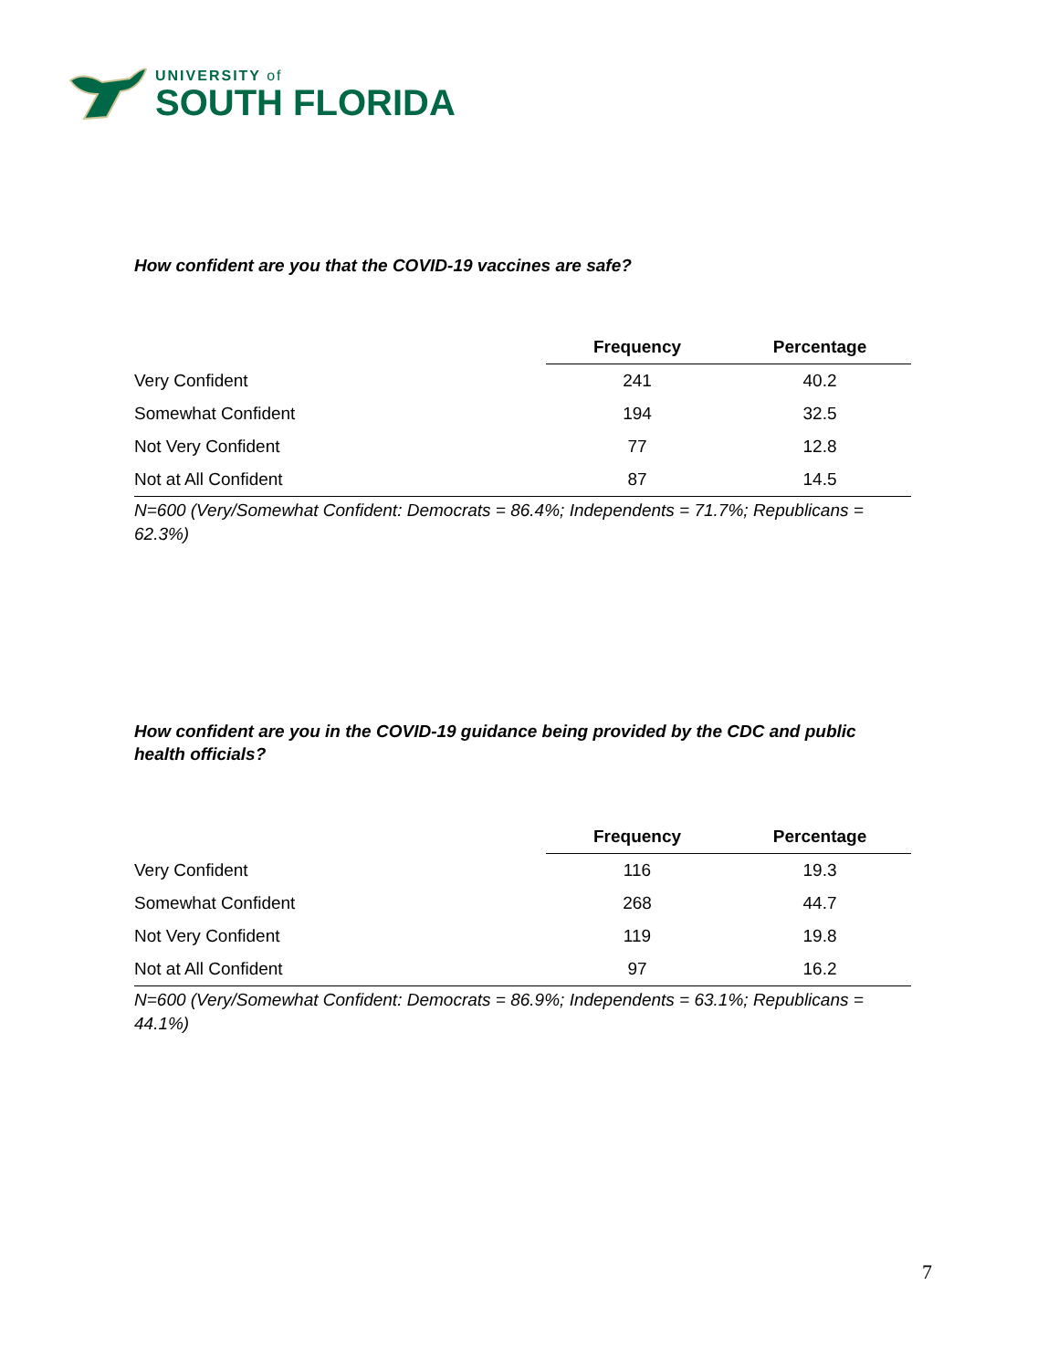UNIVERSITY of
SOUTH FLORIDA
How confident are you that the COVID-19 vaccines are safe?
| | Frequency | Percentage |
| --- | --- | --- |
| Very Confident | 241 | 40.2 |
| Somewhat Confident | 194 | 32.5 |
| Not Very Confident | 77 | 12.8 |
| Not at All Confident | 87 | 14.5 |
N=600 (Very/Somewhat Confident: Democrats = 86.4%; Independents = 71.7%; Republicans = 62.3%)
How confident are you in the COVID-19 guidance being provided by the CDC and public health officials?
| | Frequency | Percentage |
| --- | --- | --- |
| Very Confident | 116 | 19.3 |
| Somewhat Confident | 268 | 44.7 |
| Not Very Confident | 119 | 19.8 |
| Not at All Confident | 97 | 16.2 |
N=600 (Very/Somewhat Confident: Democrats = 86.9%; Independents = 63.1%; Republicans = 44.1%)
7